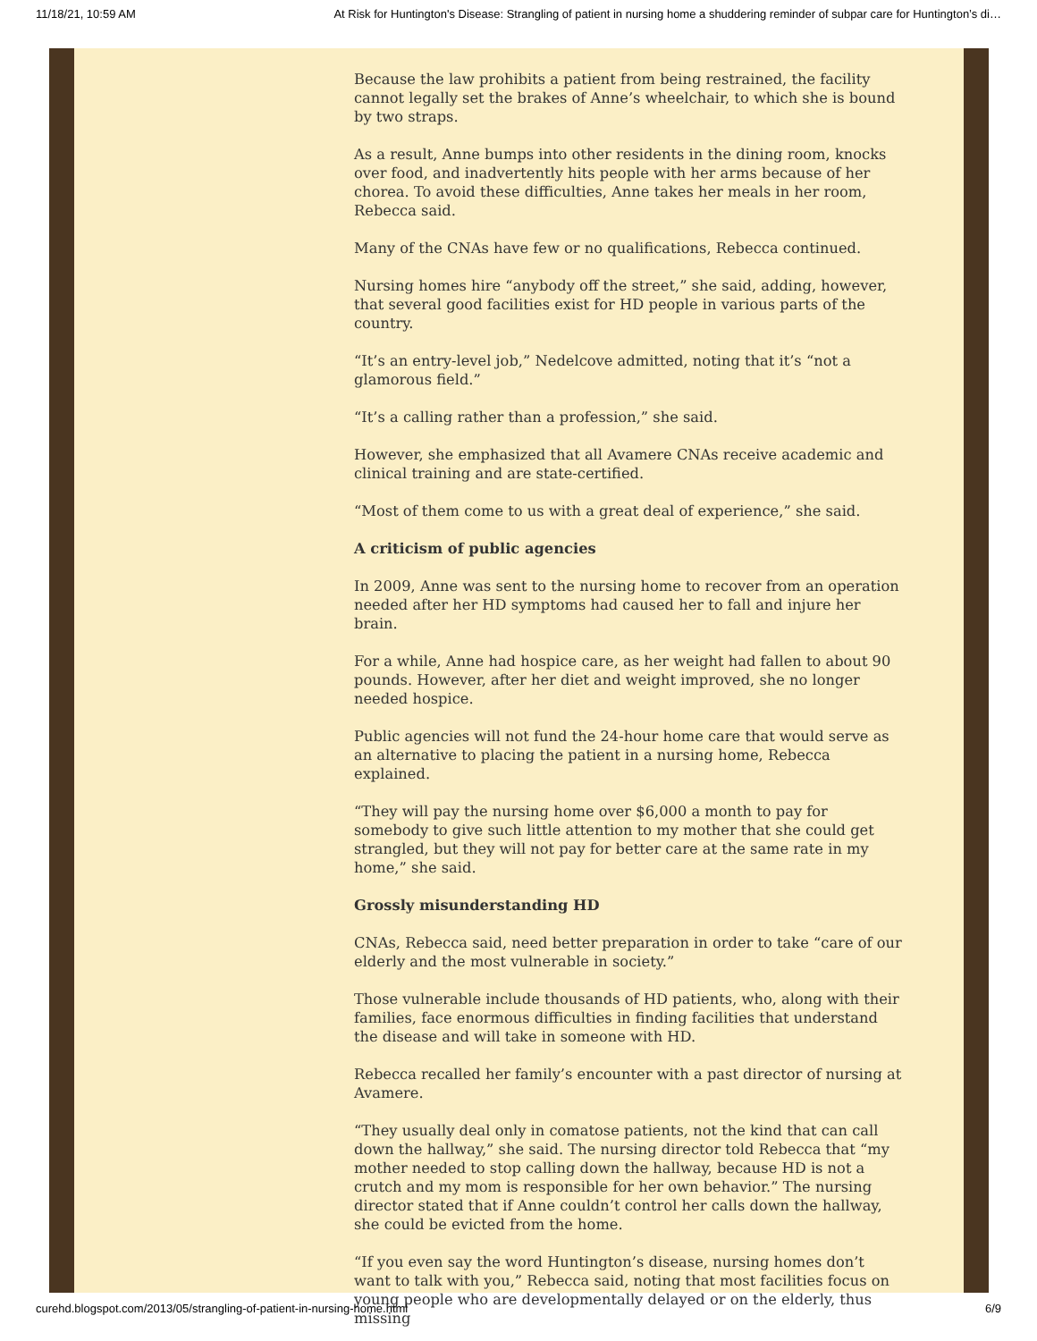11/18/21, 10:59 AM At Risk for Huntington's Disease: Strangling of patient in nursing home a shuddering reminder of subpar care for Huntington’s di…
Because the law prohibits a patient from being restrained, the facility cannot legally set the brakes of Anne’s wheelchair, to which she is bound by two straps.
As a result, Anne bumps into other residents in the dining room, knocks over food, and inadvertently hits people with her arms because of her chorea. To avoid these difficulties, Anne takes her meals in her room, Rebecca said.
Many of the CNAs have few or no qualifications, Rebecca continued.
Nursing homes hire “anybody off the street,” she said, adding, however, that several good facilities exist for HD people in various parts of the country.
“It’s an entry-level job,” Nedelcove admitted, noting that it’s “not a glamorous field.”
“It’s a calling rather than a profession,” she said.
However, she emphasized that all Avamere CNAs receive academic and clinical training and are state-certified.
“Most of them come to us with a great deal of experience,” she said.
A criticism of public agencies
In 2009, Anne was sent to the nursing home to recover from an operation needed after her HD symptoms had caused her to fall and injure her brain.
For a while, Anne had hospice care, as her weight had fallen to about 90 pounds. However, after her diet and weight improved, she no longer needed hospice.
Public agencies will not fund the 24-hour home care that would serve as an alternative to placing the patient in a nursing home, Rebecca explained.
“They will pay the nursing home over $6,000 a month to pay for somebody to give such little attention to my mother that she could get strangled, but they will not pay for better care at the same rate in my home,” she said.
Grossly misunderstanding HD
CNAs, Rebecca said, need better preparation in order to take “care of our elderly and the most vulnerable in society.”
Those vulnerable include thousands of HD patients, who, along with their families, face enormous difficulties in finding facilities that understand the disease and will take in someone with HD.
Rebecca recalled her family’s encounter with a past director of nursing at Avamere.
“They usually deal only in comatose patients, not the kind that can call down the hallway,” she said. The nursing director told Rebecca that “my mother needed to stop calling down the hallway, because HD is not a crutch and my mom is responsible for her own behavior.” The nursing director stated that if Anne couldn’t control her calls down the hallway, she could be evicted from the home.
“If you even say the word Huntington’s disease, nursing homes don’t want to talk with you,” Rebecca said, noting that most facilities focus on young people who are developmentally delayed or on the elderly, thus missing
curehd.blogspot.com/2013/05/strangling-of-patient-in-nursing-home.html 6/9